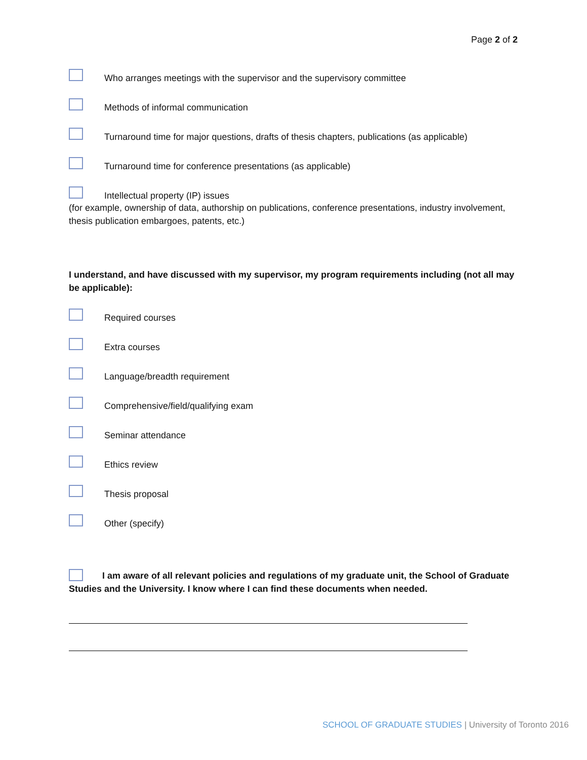Page 2 of 2
Who arranges meetings with the supervisor and the supervisory committee
Methods of informal communication
Turnaround time for major questions, drafts of thesis chapters, publications (as applicable)
Turnaround time for conference presentations (as applicable)
Intellectual property (IP) issues
(for example, ownership of data, authorship on publications, conference presentations, industry involvement, thesis publication embargoes, patents, etc.)
I understand, and have discussed with my supervisor, my program requirements including (not all may be applicable):
Required courses
Extra courses
Language/breadth requirement
Comprehensive/field/qualifying exam
Seminar attendance
Ethics review
Thesis proposal
Other (specify)
I am aware of all relevant policies and regulations of my graduate unit, the School of Graduate Studies and the University. I know where I can find these documents when needed.
SCHOOL OF GRADUATE STUDIES | University of Toronto 2016